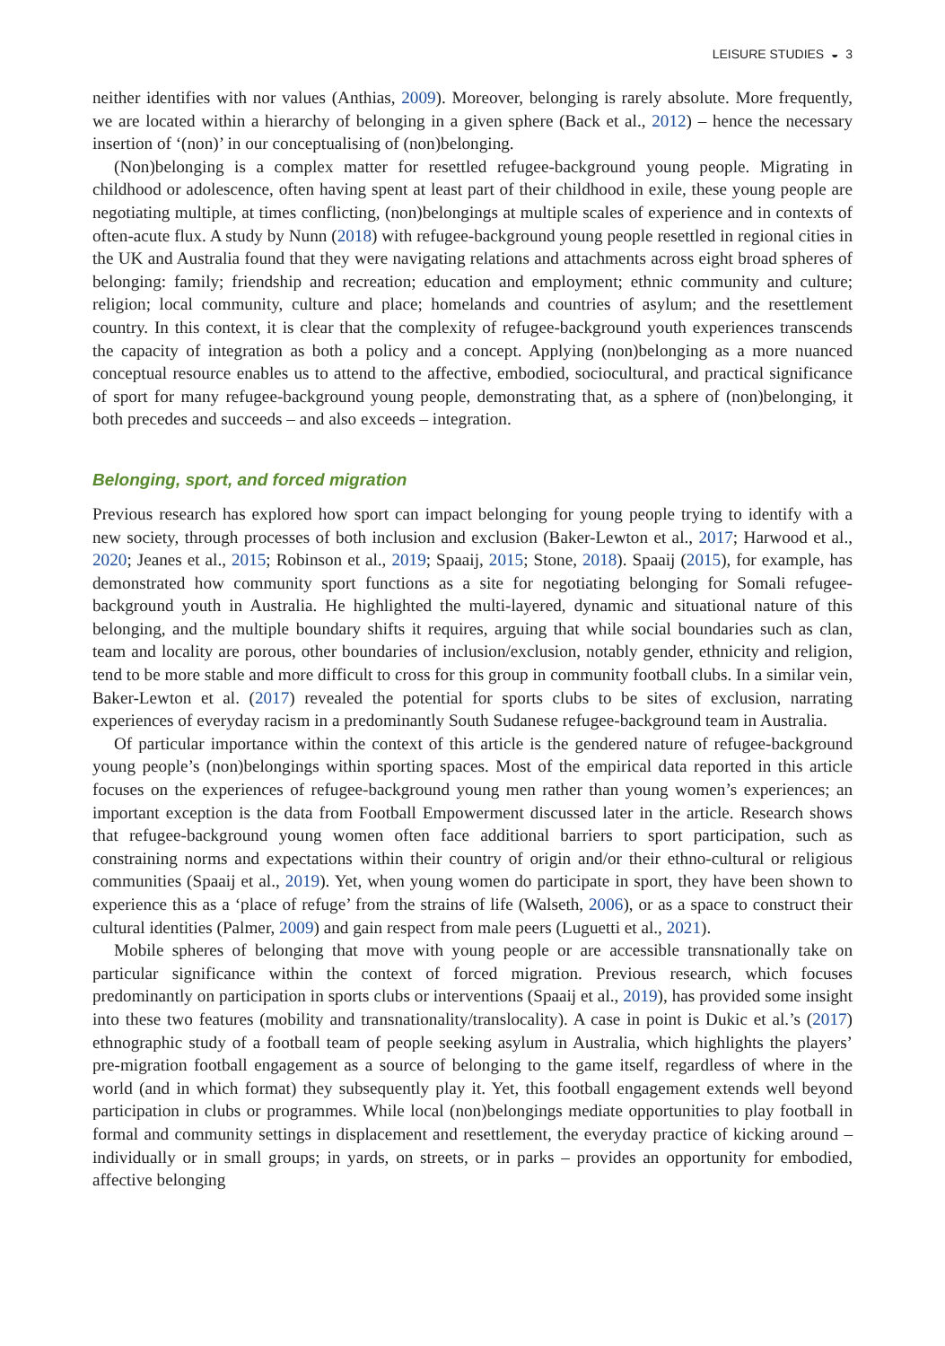LEISURE STUDIES ◒ 3
neither identifies with nor values (Anthias, 2009). Moreover, belonging is rarely absolute. More frequently, we are located within a hierarchy of belonging in a given sphere (Back et al., 2012) – hence the necessary insertion of ‘(non)’ in our conceptualising of (non)belonging.
(Non)belonging is a complex matter for resettled refugee-background young people. Migrating in childhood or adolescence, often having spent at least part of their childhood in exile, these young people are negotiating multiple, at times conflicting, (non)belongings at multiple scales of experience and in contexts of often-acute flux. A study by Nunn (2018) with refugee-background young people resettled in regional cities in the UK and Australia found that they were navigating relations and attachments across eight broad spheres of belonging: family; friendship and recreation; education and employment; ethnic community and culture; religion; local community, culture and place; homelands and countries of asylum; and the resettlement country. In this context, it is clear that the complexity of refugee-background youth experiences transcends the capacity of integration as both a policy and a concept. Applying (non)belonging as a more nuanced conceptual resource enables us to attend to the affective, embodied, sociocultural, and practical significance of sport for many refugee-background young people, demonstrating that, as a sphere of (non)belonging, it both precedes and succeeds – and also exceeds – integration.
Belonging, sport, and forced migration
Previous research has explored how sport can impact belonging for young people trying to identify with a new society, through processes of both inclusion and exclusion (Baker-Lewton et al., 2017; Harwood et al., 2020; Jeanes et al., 2015; Robinson et al., 2019; Spaaij, 2015; Stone, 2018). Spaaij (2015), for example, has demonstrated how community sport functions as a site for negotiating belonging for Somali refugee-background youth in Australia. He highlighted the multi-layered, dynamic and situational nature of this belonging, and the multiple boundary shifts it requires, arguing that while social boundaries such as clan, team and locality are porous, other boundaries of inclusion/exclusion, notably gender, ethnicity and religion, tend to be more stable and more difficult to cross for this group in community football clubs. In a similar vein, Baker-Lewton et al. (2017) revealed the potential for sports clubs to be sites of exclusion, narrating experiences of everyday racism in a predominantly South Sudanese refugee-background team in Australia.
Of particular importance within the context of this article is the gendered nature of refugee-background young people’s (non)belongings within sporting spaces. Most of the empirical data reported in this article focuses on the experiences of refugee-background young men rather than young women’s experiences; an important exception is the data from Football Empowerment discussed later in the article. Research shows that refugee-background young women often face additional barriers to sport participation, such as constraining norms and expectations within their country of origin and/or their ethno-cultural or religious communities (Spaaij et al., 2019). Yet, when young women do participate in sport, they have been shown to experience this as a ‘place of refuge’ from the strains of life (Walseth, 2006), or as a space to construct their cultural identities (Palmer, 2009) and gain respect from male peers (Luguetti et al., 2021).
Mobile spheres of belonging that move with young people or are accessible transnationally take on particular significance within the context of forced migration. Previous research, which focuses predominantly on participation in sports clubs or interventions (Spaaij et al., 2019), has provided some insight into these two features (mobility and transnationality/translocality). A case in point is Dukic et al.’s (2017) ethnographic study of a football team of people seeking asylum in Australia, which highlights the players’ pre-migration football engagement as a source of belonging to the game itself, regardless of where in the world (and in which format) they subsequently play it. Yet, this football engagement extends well beyond participation in clubs or programmes. While local (non)belongings mediate opportunities to play football in formal and community settings in displacement and resettlement, the everyday practice of kicking around – individually or in small groups; in yards, on streets, or in parks – provides an opportunity for embodied, affective belonging